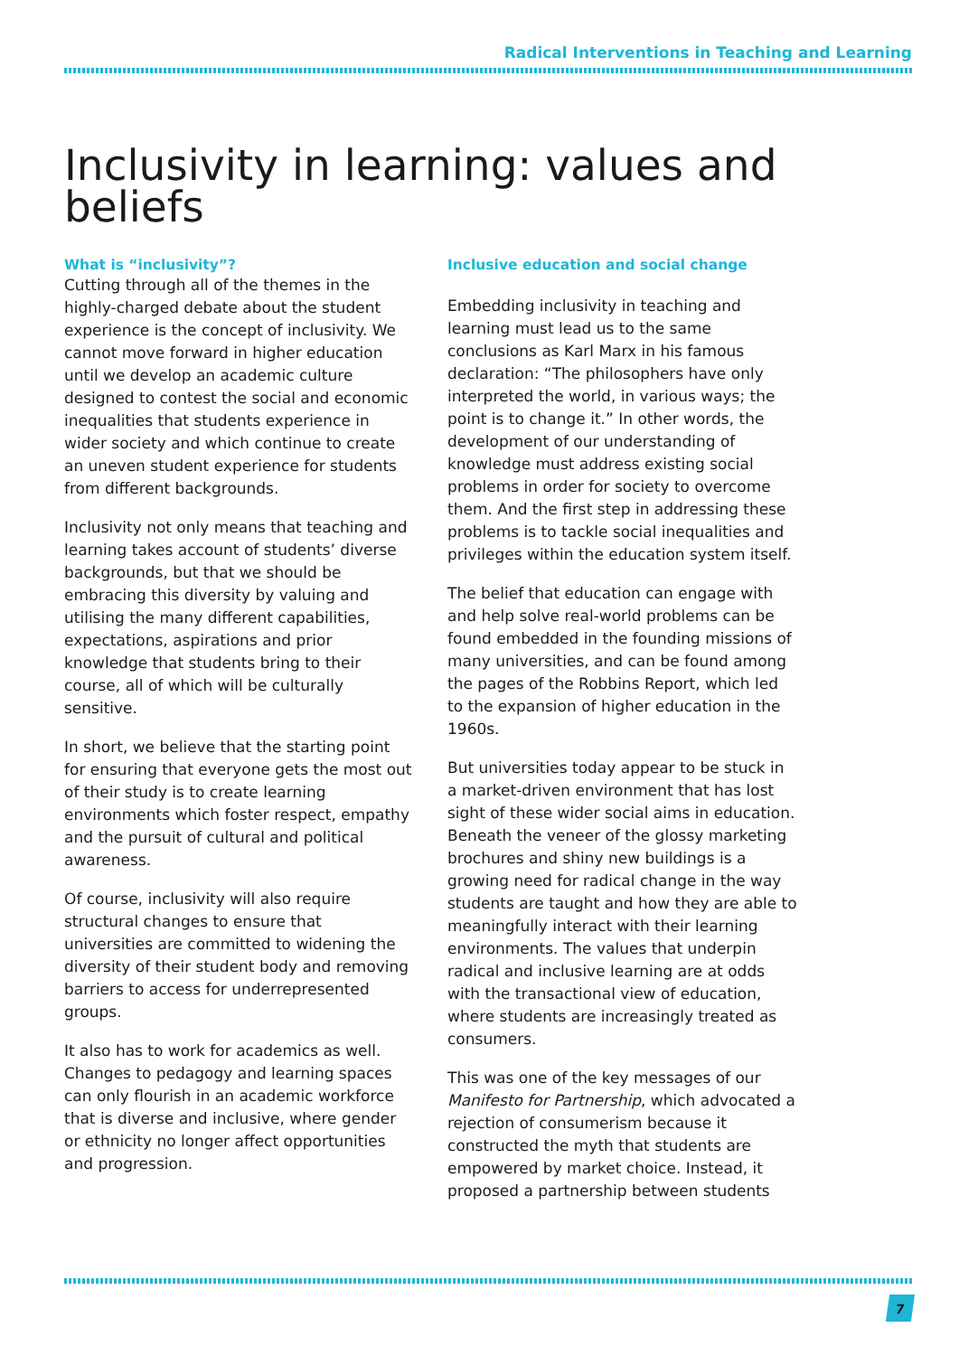Radical Interventions in Teaching and Learning
Inclusivity in learning: values and beliefs
What is “inclusivity”?
Cutting through all of the themes in the highly-charged debate about the student experience is the concept of inclusivity. We cannot move forward in higher education until we develop an academic culture designed to contest the social and economic inequalities that students experience in wider society and which continue to create an uneven student experience for students from different backgrounds.
Inclusivity not only means that teaching and learning takes account of students’ diverse backgrounds, but that we should be embracing this diversity by valuing and utilising the many different capabilities, expectations, aspirations and prior knowledge that students bring to their course, all of which will be culturally sensitive.
In short, we believe that the starting point for ensuring that everyone gets the most out of their study is to create learning environments which foster respect, empathy and the pursuit of cultural and political awareness.
Of course, inclusivity will also require structural changes to ensure that universities are committed to widening the diversity of their student body and removing barriers to access for underrepresented groups.
It also has to work for academics as well. Changes to pedagogy and learning spaces can only flourish in an academic workforce that is diverse and inclusive, where gender or ethnicity no longer affect opportunities and progression.
Inclusive education and social change
Embedding inclusivity in teaching and learning must lead us to the same conclusions as Karl Marx in his famous declaration: “The philosophers have only interpreted the world, in various ways; the point is to change it.” In other words, the development of our understanding of knowledge must address existing social problems in order for society to overcome them. And the first step in addressing these problems is to tackle social inequalities and privileges within the education system itself.
The belief that education can engage with and help solve real-world problems can be found embedded in the founding missions of many universities, and can be found among the pages of the Robbins Report, which led to the expansion of higher education in the 1960s.
But universities today appear to be stuck in a market-driven environment that has lost sight of these wider social aims in education. Beneath the veneer of the glossy marketing brochures and shiny new buildings is a growing need for radical change in the way students are taught and how they are able to meaningfully interact with their learning environments. The values that underpin radical and inclusive learning are at odds with the transactional view of education, where students are increasingly treated as consumers.
This was one of the key messages of our Manifesto for Partnership, which advocated a rejection of consumerism because it constructed the myth that students are empowered by market choice. Instead, it proposed a partnership between students
7